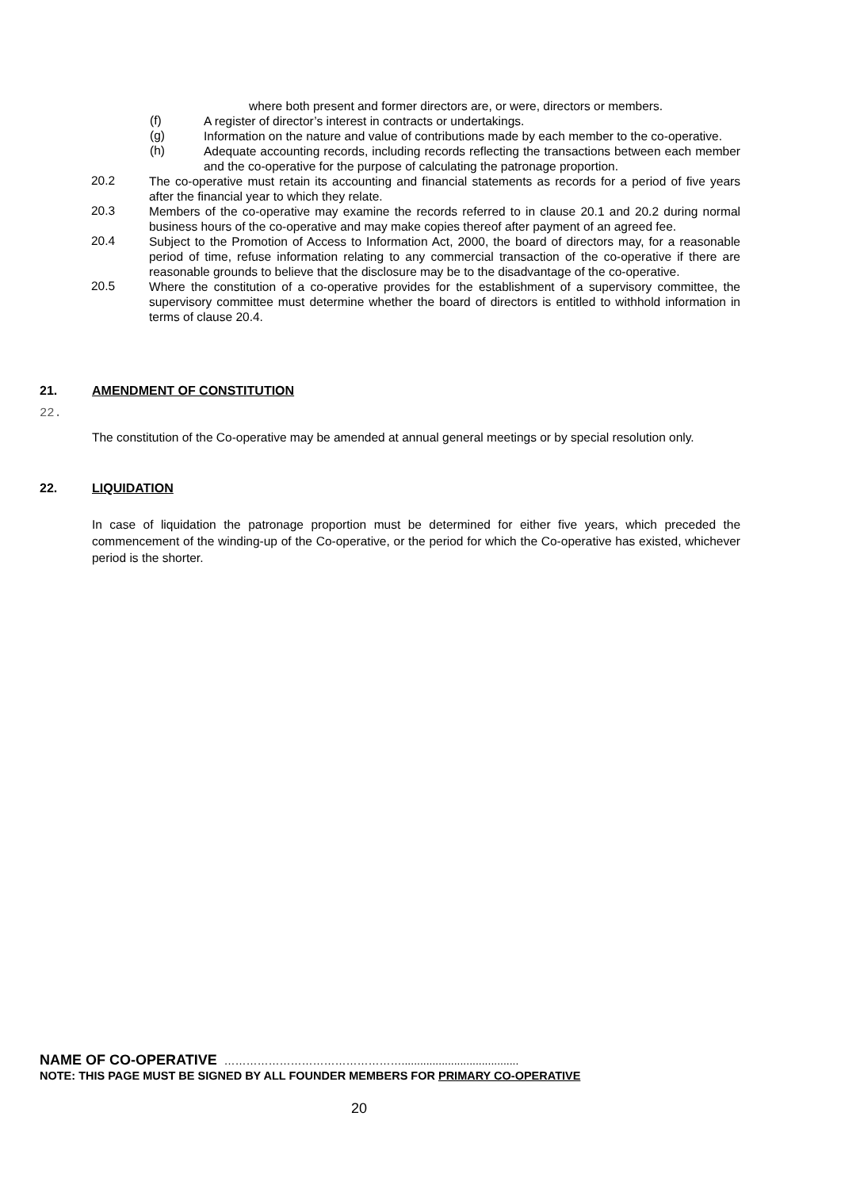where both present and former directors are, or were, directors or members.
(f)
A register of director’s interest in contracts or undertakings.
(g)
Information on the nature and value of contributions made by each member to the co-operative.
(h)
Adequate accounting records, including records reflecting the transactions between each member and the co-operative for the purpose of calculating the patronage proportion.
20.2
The co-operative must retain its accounting and financial statements as records for a period of five years after the financial year to which they relate.
20.3
Members of the co-operative may examine the records referred to in clause 20.1 and 20.2 during normal business hours of the co-operative and may make copies thereof after payment of an agreed fee.
20.4
Subject to the Promotion of Access to Information Act, 2000, the board of directors may, for a reasonable period of time, refuse information relating to any commercial transaction of the co-operative if there are reasonable grounds to believe that the disclosure may be to the disadvantage of the co-operative.
20.5
Where the constitution of a co-operative provides for the establishment of a supervisory committee, the supervisory committee must determine whether the board of directors is entitled to withhold information in terms of clause 20.4.
21. AMENDMENT OF CONSTITUTION
22.
The constitution of the Co-operative may be amended at annual general meetings or by special resolution only.
22. LIQUIDATION
In case of liquidation the patronage proportion must be determined for either five years, which preceded the commencement of the winding-up of the Co-operative, or the period for which the Co-operative has existed, whichever period is the shorter.
NAME OF CO-OPERATIVE …………………………………………......................................
NOTE: THIS PAGE MUST BE SIGNED BY ALL FOUNDER MEMBERS FOR PRIMARY CO-OPERATIVE
20